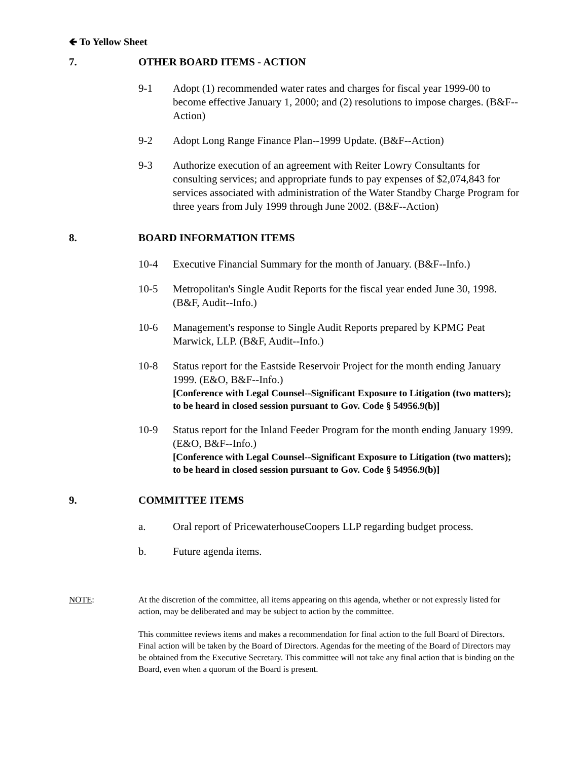🡸 To Yellow Sheet
7. OTHER BOARD ITEMS - ACTION
9-1 Adopt (1) recommended water rates and charges for fiscal year 1999-00 to become effective January 1, 2000; and (2) resolutions to impose charges. (B&F--Action)
9-2 Adopt Long Range Finance Plan--1999 Update. (B&F--Action)
9-3 Authorize execution of an agreement with Reiter Lowry Consultants for consulting services; and appropriate funds to pay expenses of $2,074,843 for services associated with administration of the Water Standby Charge Program for three years from July 1999 through June 2002. (B&F--Action)
8. BOARD INFORMATION ITEMS
10-4 Executive Financial Summary for the month of January. (B&F--Info.)
10-5 Metropolitan's Single Audit Reports for the fiscal year ended June 30, 1998. (B&F, Audit--Info.)
10-6 Management's response to Single Audit Reports prepared by KPMG Peat Marwick, LLP. (B&F, Audit--Info.)
10-8 Status report for the Eastside Reservoir Project for the month ending January 1999. (E&O, B&F--Info.)
[Conference with Legal Counsel--Significant Exposure to Litigation (two matters); to be heard in closed session pursuant to Gov. Code § 54956.9(b)]
10-9 Status report for the Inland Feeder Program for the month ending January 1999. (E&O, B&F--Info.)
[Conference with Legal Counsel--Significant Exposure to Litigation (two matters); to be heard in closed session pursuant to Gov. Code § 54956.9(b)]
9. COMMITTEE ITEMS
a. Oral report of PricewaterhouseCoopers LLP regarding budget process.
b. Future agenda items.
NOTE: At the discretion of the committee, all items appearing on this agenda, whether or not expressly listed for action, may be deliberated and may be subject to action by the committee.
This committee reviews items and makes a recommendation for final action to the full Board of Directors. Final action will be taken by the Board of Directors. Agendas for the meeting of the Board of Directors may be obtained from the Executive Secretary. This committee will not take any final action that is binding on the Board, even when a quorum of the Board is present.